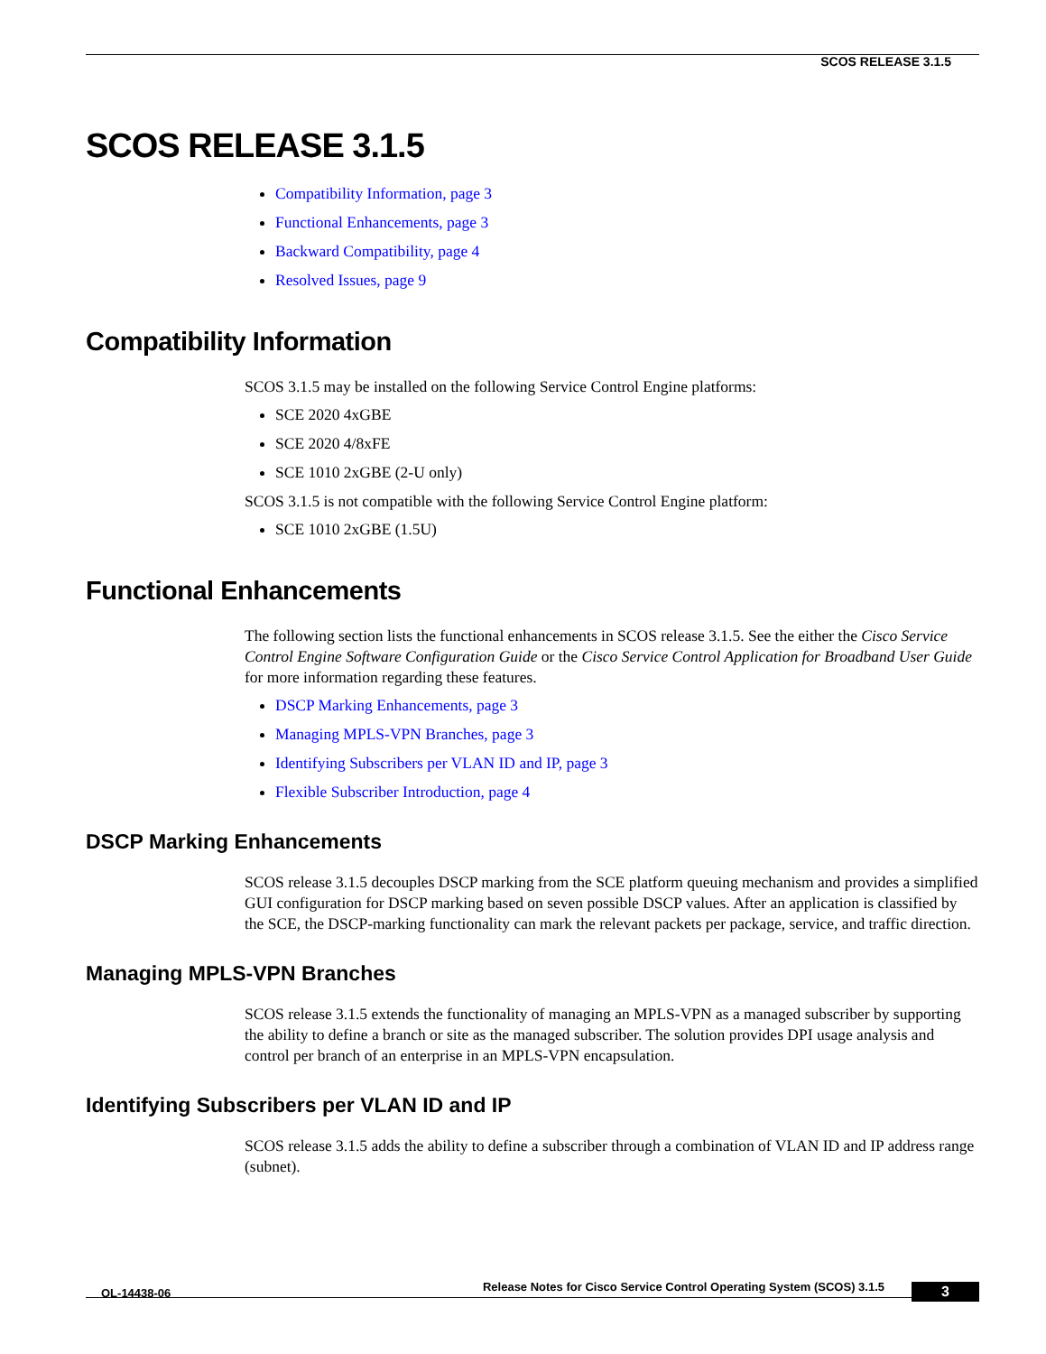SCOS RELEASE 3.1.5
SCOS RELEASE 3.1.5
Compatibility Information, page 3
Functional Enhancements, page 3
Backward Compatibility, page 4
Resolved Issues, page 9
Compatibility Information
SCOS 3.1.5 may be installed on the following Service Control Engine platforms:
SCE 2020 4xGBE
SCE 2020 4/8xFE
SCE 1010 2xGBE (2-U only)
SCOS 3.1.5 is not compatible with the following Service Control Engine platform:
SCE 1010 2xGBE (1.5U)
Functional Enhancements
The following section lists the functional enhancements in SCOS release 3.1.5. See the either the Cisco Service Control Engine Software Configuration Guide or the Cisco Service Control Application for Broadband User Guide for more information regarding these features.
DSCP Marking Enhancements, page 3
Managing MPLS-VPN Branches, page 3
Identifying Subscribers per VLAN ID and IP, page 3
Flexible Subscriber Introduction, page 4
DSCP Marking Enhancements
SCOS release 3.1.5 decouples DSCP marking from the SCE platform queuing mechanism and provides a simplified GUI configuration for DSCP marking based on seven possible DSCP values. After an application is classified by the SCE, the DSCP-marking functionality can mark the relevant packets per package, service, and traffic direction.
Managing MPLS-VPN Branches
SCOS release 3.1.5 extends the functionality of managing an MPLS-VPN as a managed subscriber by supporting the ability to define a branch or site as the managed subscriber. The solution provides DPI usage analysis and control per branch of an enterprise in an MPLS-VPN encapsulation.
Identifying Subscribers per VLAN ID and IP
SCOS release 3.1.5 adds the ability to define a subscriber through a combination of VLAN ID and IP address range (subnet).
Release Notes for Cisco Service Control Operating System (SCOS) 3.1.5 OL-14438-06 3